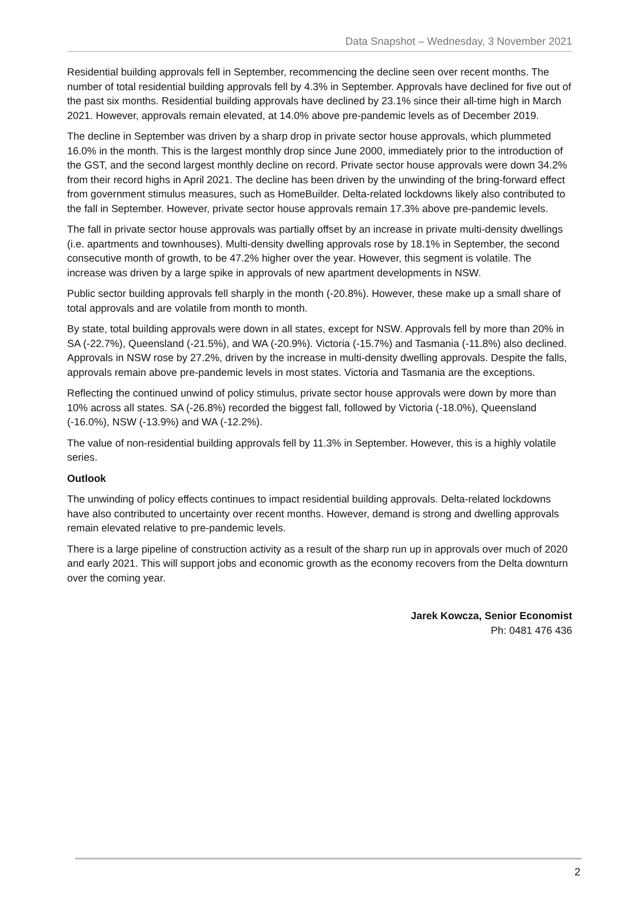Data Snapshot – Wednesday, 3 November 2021
Residential building approvals fell in September, recommencing the decline seen over recent months. The number of total residential building approvals fell by 4.3% in September. Approvals have declined for five out of the past six months. Residential building approvals have declined by 23.1% since their all-time high in March 2021. However, approvals remain elevated, at 14.0% above pre-pandemic levels as of December 2019.
The decline in September was driven by a sharp drop in private sector house approvals, which plummeted 16.0% in the month. This is the largest monthly drop since June 2000, immediately prior to the introduction of the GST, and the second largest monthly decline on record. Private sector house approvals were down 34.2% from their record highs in April 2021. The decline has been driven by the unwinding of the bring-forward effect from government stimulus measures, such as HomeBuilder. Delta-related lockdowns likely also contributed to the fall in September. However, private sector house approvals remain 17.3% above pre-pandemic levels.
The fall in private sector house approvals was partially offset by an increase in private multi-density dwellings (i.e. apartments and townhouses). Multi-density dwelling approvals rose by 18.1% in September, the second consecutive month of growth, to be 47.2% higher over the year. However, this segment is volatile. The increase was driven by a large spike in approvals of new apartment developments in NSW.
Public sector building approvals fell sharply in the month (-20.8%). However, these make up a small share of total approvals and are volatile from month to month.
By state, total building approvals were down in all states, except for NSW. Approvals fell by more than 20% in SA (-22.7%), Queensland (-21.5%), and WA (-20.9%). Victoria (-15.7%) and Tasmania (-11.8%) also declined. Approvals in NSW rose by 27.2%, driven by the increase in multi-density dwelling approvals. Despite the falls, approvals remain above pre-pandemic levels in most states. Victoria and Tasmania are the exceptions.
Reflecting the continued unwind of policy stimulus, private sector house approvals were down by more than 10% across all states. SA (-26.8%) recorded the biggest fall, followed by Victoria (-18.0%), Queensland (-16.0%), NSW (-13.9%) and WA (-12.2%).
The value of non-residential building approvals fell by 11.3% in September. However, this is a highly volatile series.
Outlook
The unwinding of policy effects continues to impact residential building approvals. Delta-related lockdowns have also contributed to uncertainty over recent months. However, demand is strong and dwelling approvals remain elevated relative to pre-pandemic levels.
There is a large pipeline of construction activity as a result of the sharp run up in approvals over much of 2020 and early 2021. This will support jobs and economic growth as the economy recovers from the Delta downturn over the coming year.
Jarek Kowcza, Senior Economist
Ph: 0481 476 436
2